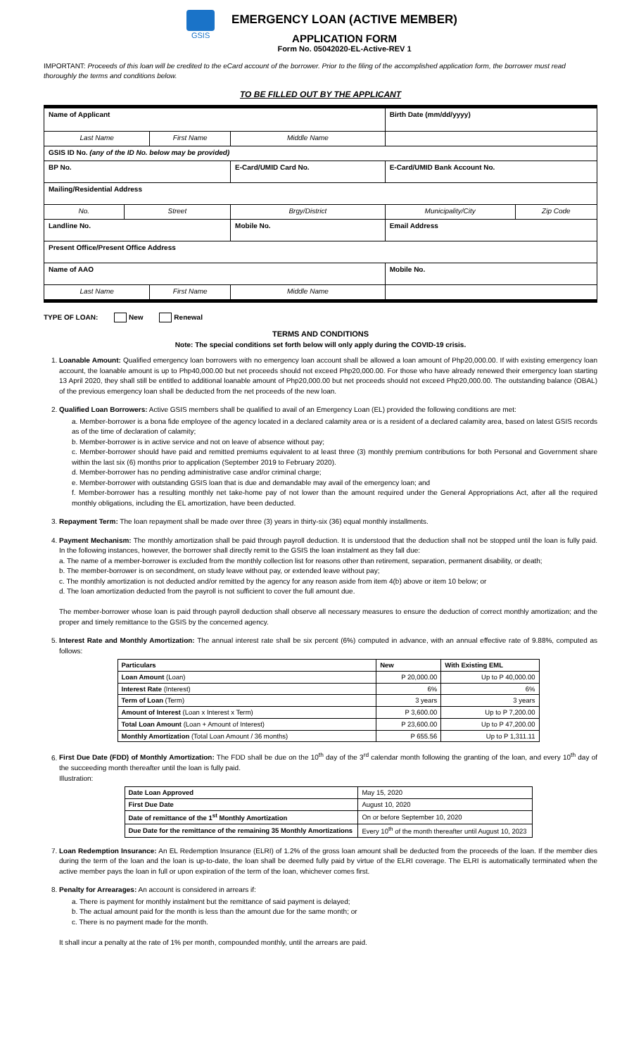GSIS
EMERGENCY LOAN (ACTIVE MEMBER)
APPLICATION FORM
Form No. 05042020-EL-Active-REV 1
IMPORTANT: Proceeds of this loan will be credited to the eCard account of the borrower. Prior to the filing of the accomplished application form, the borrower must read thoroughly the terms and conditions below.
TO BE FILLED OUT BY THE APPLICANT
| Name of Applicant | | | | | Birth Date (mm/dd/yyyy) | |
| Last Name | | First Name | | Middle Name | | |
| GSIS ID No. (any of the ID No. below may be provided) | | | | | | |
| BP No. | | | E-Card/UMID Card No. | | E-Card/UMID Bank Account No. | |
| Mailing/Residential Address | | | | | | |
| No. | Street | | Brgy/District | | Municipality/City | Zip Code |
| Landline No. | | | Mobile No. | | Email Address | |
| Present Office/Present Office Address | | | | | | |
| Name of AAO | | | | | Mobile No. | |
| Last Name | | First Name | | Middle Name | | |
TYPE OF LOAN: New Renewal
TERMS AND CONDITIONS
Note: The special conditions set forth below will only apply during the COVID-19 crisis.
1. Loanable Amount: Qualified emergency loan borrowers with no emergency loan account shall be allowed a loan amount of Php20,000.00. If with existing emergency loan account, the loanable amount is up to Php40,000.00 but net proceeds should not exceed Php20,000.00. For those who have already renewed their emergency loan starting 13 April 2020, they shall still be entitled to additional loanable amount of Php20,000.00 but net proceeds should not exceed Php20,000.00. The outstanding balance (OBAL) of the previous emergency loan shall be deducted from the net proceeds of the new loan.
2. Qualified Loan Borrowers: Active GSIS members shall be qualified to avail of an Emergency Loan (EL) provided the following conditions are met:
a. Member-borrower is a bona fide employee of the agency located in a declared calamity area or is a resident of a declared calamity area, based on latest GSIS records as of the time of declaration of calamity;
b. Member-borrower is in active service and not on leave of absence without pay;
c. Member-borrower should have paid and remitted premiums equivalent to at least three (3) monthly premium contributions for both Personal and Government share within the last six (6) months prior to application (September 2019 to February 2020).
d. Member-borrower has no pending administrative case and/or criminal charge;
e. Member-borrower with outstanding GSIS loan that is due and demandable may avail of the emergency loan; and
f. Member-borrower has a resulting monthly net take-home pay of not lower than the amount required under the General Appropriations Act, after all the required monthly obligations, including the EL amortization, have been deducted.
3. Repayment Term: The loan repayment shall be made over three (3) years in thirty-six (36) equal monthly installments.
4. Payment Mechanism: The monthly amortization shall be paid through payroll deduction. It is understood that the deduction shall not be stopped until the loan is fully paid. In the following instances, however, the borrower shall directly remit to the GSIS the loan instalment as they fall due:
a. The name of a member-borrower is excluded from the monthly collection list for reasons other than retirement, separation, permanent disability, or death;
b. The member-borrower is on secondment, on study leave without pay, or extended leave without pay;
c. The monthly amortization is not deducted and/or remitted by the agency for any reason aside from item 4(b) above or item 10 below; or
d. The loan amortization deducted from the payroll is not sufficient to cover the full amount due.
The member-borrower whose loan is paid through payroll deduction shall observe all necessary measures to ensure the deduction of correct monthly amortization; and the proper and timely remittance to the GSIS by the concerned agency.
5. Interest Rate and Monthly Amortization: The annual interest rate shall be six percent (6%) computed in advance, with an annual effective rate of 9.88%, computed as follows:
| Particulars | New | With Existing EML |
| --- | --- | --- |
| Loan Amount (Loan) | P 20,000.00 | Up to P 40,000.00 |
| Interest Rate (Interest) | 6% | 6% |
| Term of Loan (Term) | 3 years | 3 years |
| Amount of Interest (Loan x Interest x Term) | P 3,600.00 | Up to P 7,200.00 |
| Total Loan Amount (Loan + Amount of Interest) | P 23,600.00 | Up to P 47,200.00 |
| Monthly Amortization (Total Loan Amount / 36 months) | P 655.56 | Up to P 1,311.11 |
6. First Due Date (FDD) of Monthly Amortization: The FDD shall be due on the 10<sup>th</sup> day of the 3<sup>rd</sup> calendar month following the granting of the loan, and every 10<sup>th</sup> day of the succeeding month thereafter until the loan is fully paid.
Illustration:
| Date Loan Approved | May 15, 2020 |
| First Due Date | August 10, 2020 |
| Date of remittance of the 1<sup>st</sup> Monthly Amortization | On or before September 10, 2020 |
| Due Date for the remittance of the remaining 35 Monthly Amortizations | Every 10<sup>th</sup> of the month thereafter until August 10, 2023 |
7. Loan Redemption Insurance: An EL Redemption Insurance (ELRI) of 1.2% of the gross loan amount shall be deducted from the proceeds of the loan. If the member dies during the term of the loan and the loan is up-to-date, the loan shall be deemed fully paid by virtue of the ELRI coverage. The ELRI is automatically terminated when the active member pays the loan in full or upon expiration of the term of the loan, whichever comes first.
8. Penalty for Arrearages: An account is considered in arrears if:
a. There is payment for monthly instalment but the remittance of said payment is delayed;
b. The actual amount paid for the month is less than the amount due for the same month; or
c. There is no payment made for the month.
It shall incur a penalty at the rate of 1% per month, compounded monthly, until the arrears are paid.